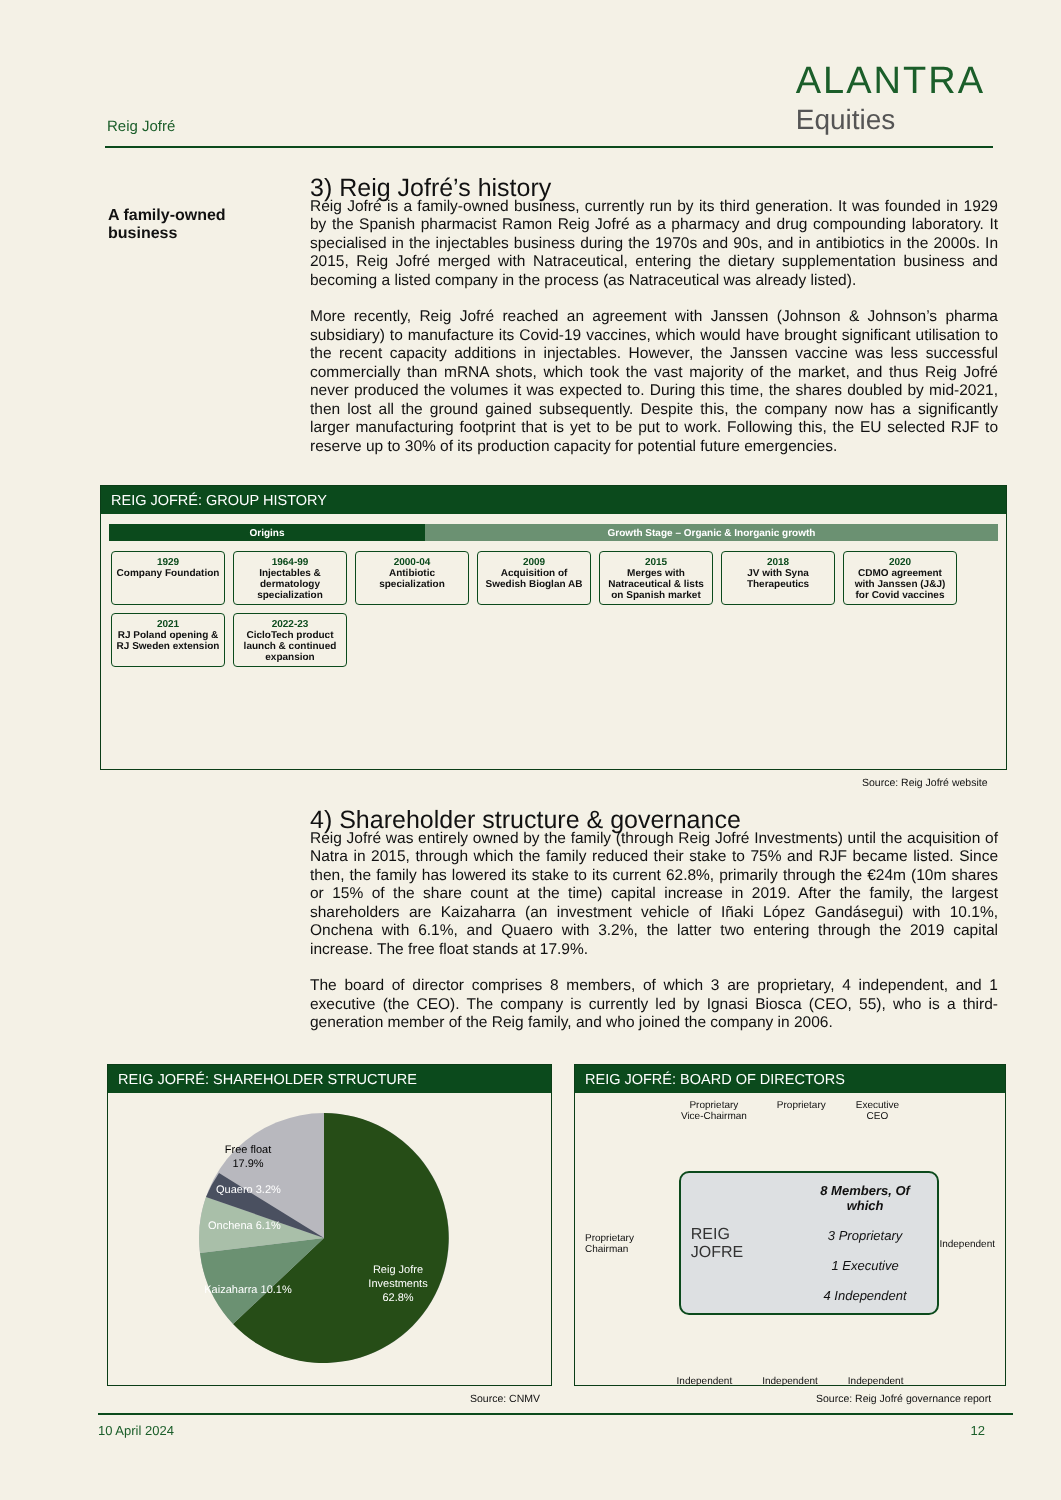Reig Jofré
ALANTRA
Equities
A family-owned business
3) Reig Jofré’s history
Reig Jofré is a family-owned business, currently run by its third generation. It was founded in 1929 by the Spanish pharmacist Ramon Reig Jofré as a pharmacy and drug compounding laboratory. It specialised in the injectables business during the 1970s and 90s, and in antibiotics in the 2000s. In 2015, Reig Jofré merged with Natraceutical, entering the dietary supplementation business and becoming a listed company in the process (as Natraceutical was already listed).
More recently, Reig Jofré reached an agreement with Janssen (Johnson & Johnson’s pharma subsidiary) to manufacture its Covid-19 vaccines, which would have brought significant utilisation to the recent capacity additions in injectables. However, the Janssen vaccine was less successful commercially than mRNA shots, which took the vast majority of the market, and thus Reig Jofré never produced the volumes it was expected to. During this time, the shares doubled by mid-2021, then lost all the ground gained subsequently. Despite this, the company now has a significantly larger manufacturing footprint that is yet to be put to work. Following this, the EU selected RJF to reserve up to 30% of its production capacity for potential future emergencies.
REIG JOFRÉ: GROUP HISTORY
Origins Growth Stage – Organic & Inorganic growth
1929
Company Foundation
1964-99
Injectables & dermatology specialization
2000-04
Antibiotic specialization
2009
Acquisition of Swedish Bioglan AB
2015
Merges with Natraceutical & lists on Spanish market
2018
JV with Syna Therapeutics
2020
CDMO agreement with Janssen (J&J) for Covid vaccines
2021
RJ Poland opening & RJ Sweden extension
2022-23
CicloTech product launch & continued expansion
Source: Reig Jofré website
4) Shareholder structure & governance
Reig Jofré was entirely owned by the family (through Reig Jofré Investments) until the acquisition of Natra in 2015, through which the family reduced their stake to 75% and RJF became listed. Since then, the family has lowered its stake to its current 62.8%, primarily through the €24m (10m shares or 15% of the share count at the time) capital increase in 2019. After the family, the largest shareholders are Kaizaharra (an investment vehicle of Iñaki López Gandásegui) with 10.1%, Onchena with 6.1%, and Quaero with 3.2%, the latter two entering through the 2019 capital increase. The free float stands at 17.9%.
The board of director comprises 8 members, of which 3 are proprietary, 4 independent, and 1 executive (the CEO). The company is currently led by Ignasi Biosca (CEO, 55), who is a third-generation member of the Reig family, and who joined the company in 2006.
REIG JOFRÉ: SHAREHOLDER STRUCTURE
Reig Jofre
Investments
62.8%
Free float
17.9%
Quaero 3.2%
Onchena 6.1%
Kaizaharra 10.1%
Source: CNMV
REIG JOFRÉ: BOARD OF DIRECTORS
Proprietary
Vice-Chairman
Proprietary Executive
CEO
Proprietary Chairman
REIG JOFRE
8 Members, Of which
3 Proprietary
1 Executive
4 Independent
Independent
Independent Independent Independent
Source: Reig Jofré governance report
10 April 2024 12